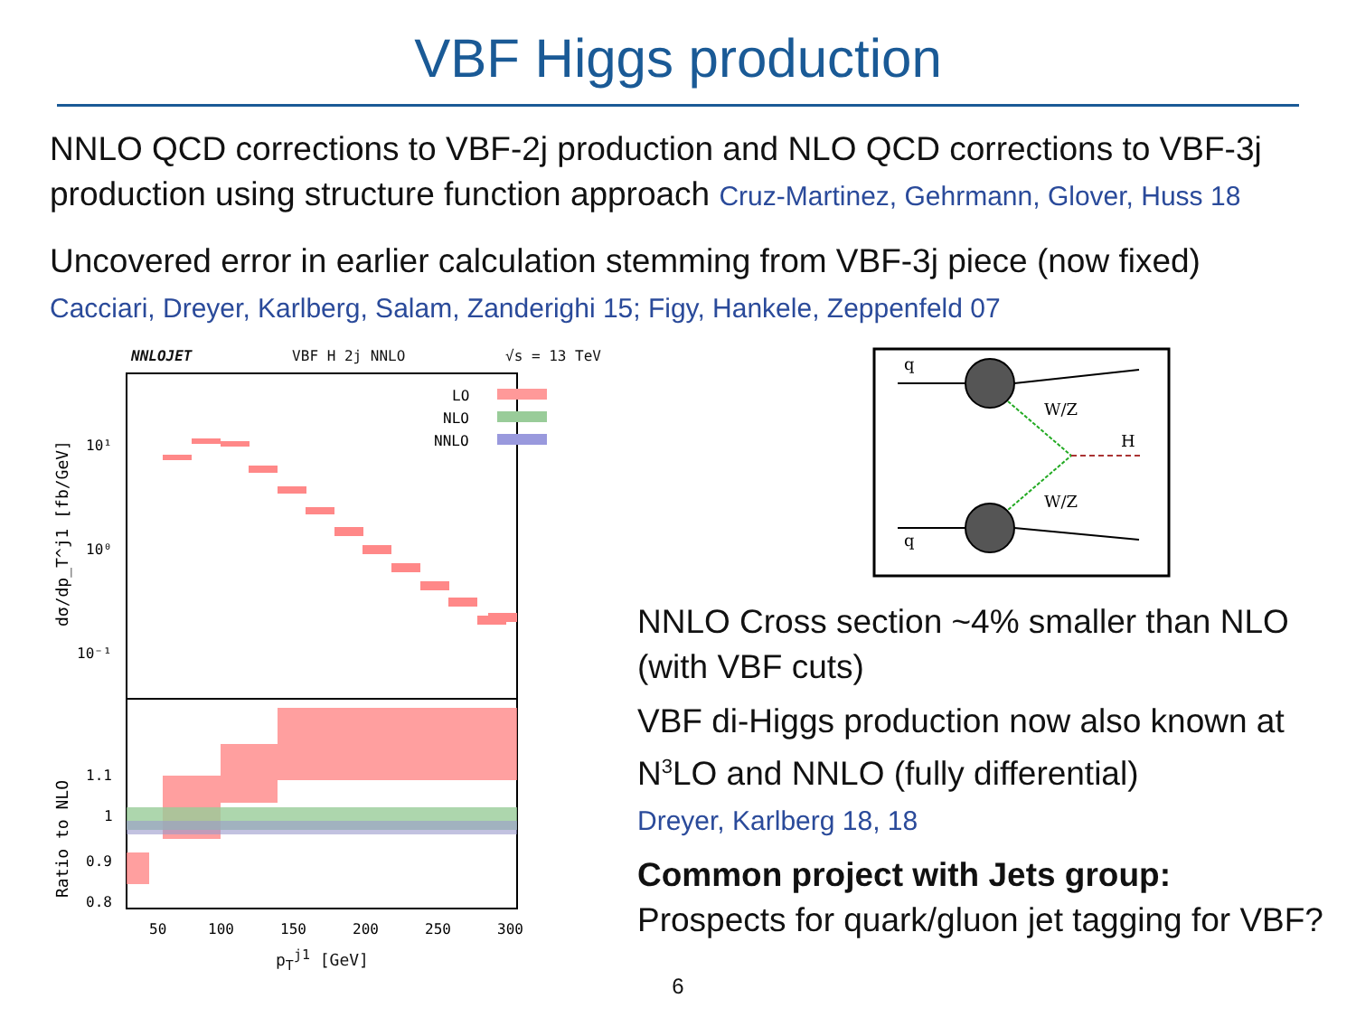VBF Higgs production
NNLO QCD corrections to VBF-2j production and NLO QCD corrections to VBF-3j production using structure function approach Cruz-Martinez, Gehrmann, Glover, Huss 18
Uncovered error in earlier calculation stemming from VBF-3j piece (now fixed)
Cacciari, Dreyer, Karlberg, Salam, Zanderighi 15; Figy, Hankele, Zeppenfeld 07
NNLOJET VBF H 2j NNLO √s = 13 TeV
10¹
10⁰
10⁻¹
1.1
1
0.9
0.8
50
100
150
200
250
300
LO
NLO
NNLO
dσ/dp_T^j1 [fb/GeV]
Ratio to NLO
p<sub>T</sub><sup>j1</sup> [GeV]
q
q
W/Z
W/Z
H
NNLO Cross section ~4% smaller than NLO (with VBF cuts)
VBF di-Higgs production now also known at N<sup>3</sup>LO and NNLO (fully differential)
Dreyer, Karlberg 18, 18
Common project with Jets group:
Prospects for quark/gluon jet tagging for VBF?
6